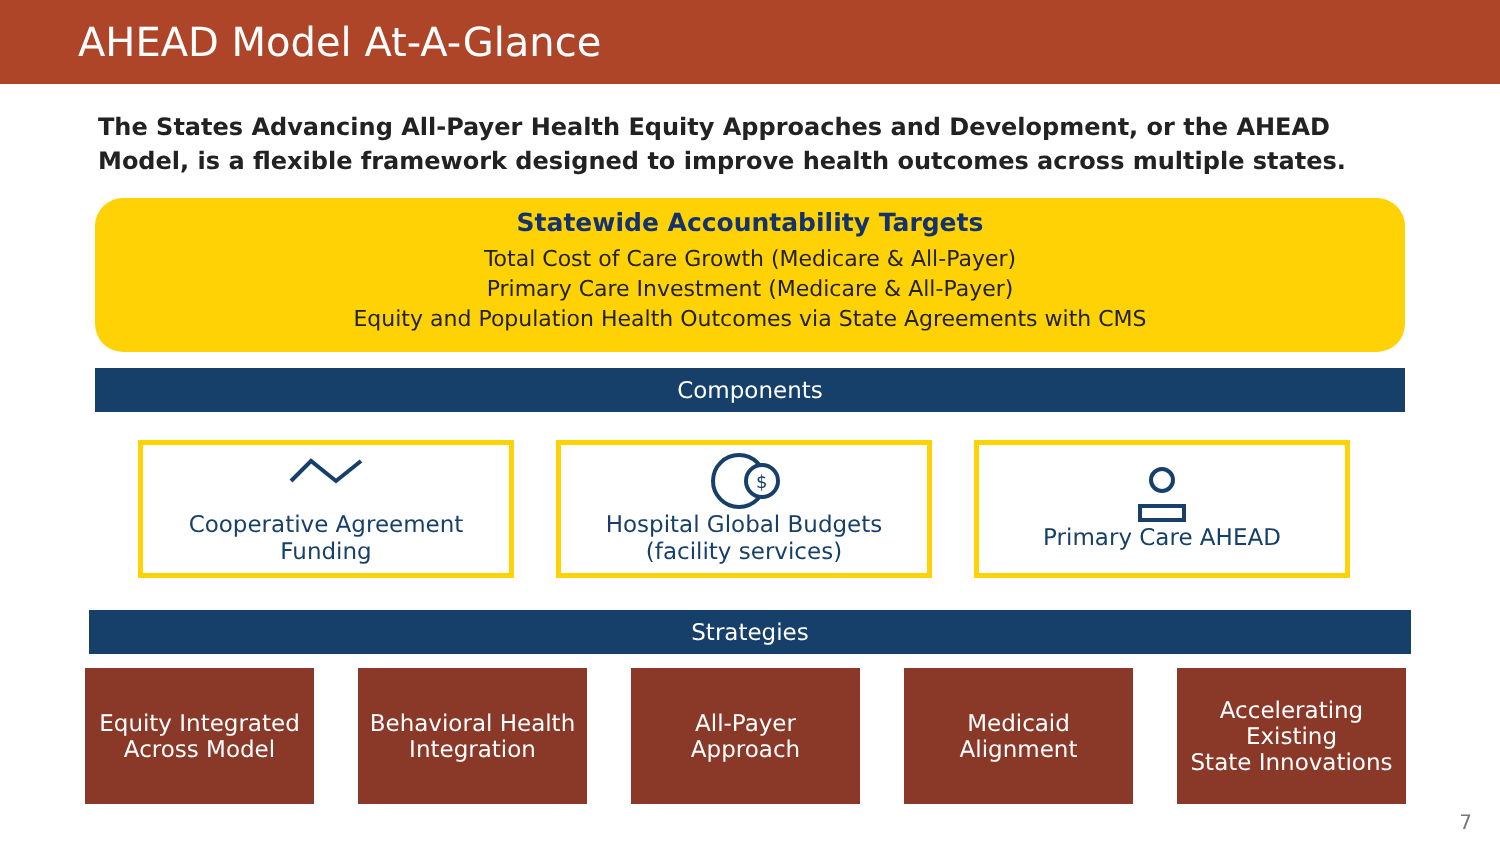AHEAD Model At-A-Glance
The States Advancing All-Payer Health Equity Approaches and Development, or the AHEAD Model, is a flexible framework designed to improve health outcomes across multiple states.
Statewide Accountability Targets
Total Cost of Care Growth (Medicare & All-Payer)
Primary Care Investment (Medicare & All-Payer)
Equity and Population Health Outcomes via State Agreements with CMS
Components
Cooperative Agreement
Funding
$
Hospital Global Budgets
(facility services)
Primary Care AHEAD
Strategies
Equity Integrated
Across Model
Behavioral Health
Integration
All-Payer
Approach
Medicaid
Alignment
Accelerating Existing
State Innovations
7